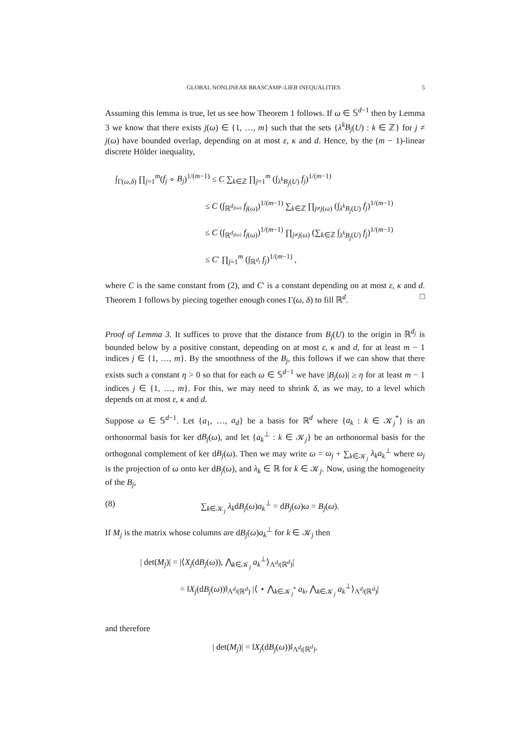GLOBAL NONLINEAR BRASCAMP–LIEB INEQUALITIES 5
Assuming this lemma is true, let us see how Theorem 1 follows. If ω ∈ 𝕊<sup>d−1</sup> then by Lemma 3 we know that there exists j(ω) ∈ {1, …, m} such that the sets {λ<sup>k</sup>B<sub>j</sub>(U) : k ∈ ℤ} for j ≠ j(ω) have bounded overlap, depending on at most ε, κ and d. Hence, by the (m − 1)-linear discrete Hölder inequality,
∫<sub>Γ(ω,δ)</sub> ∏<sub>j=1</sub><sup>m</sup>(f<sub>j</sub> ∘ B<sub>j</sub>)<sup>1/(m−1)</sup> ≤ C ∑<sub>k∈ℤ</sub> ∏<sub>j=1</sub><sup>m</sup> (∫<sub>λ<sup>k</sup>B<sub>j</sub>(U)</sub> f<sub>j</sub>)<sup>1/(m−1)</sup>
≤ C (∫<sub>ℝ<sup>d<sub>j(ω)</sub></sup></sub> f<sub>j(ω)</sub>)<sup>1/(m−1)</sup> ∑<sub>k∈ℤ</sub> ∏<sub>j≠j(ω)</sub> (∫<sub>λ<sup>k</sup>B<sub>j</sub>(U)</sub> f<sub>j</sub>)<sup>1/(m−1)</sup>
≤ C (∫<sub>ℝ<sup>d<sub>j(ω)</sub></sup></sub> f<sub>j(ω)</sub>)<sup>1/(m−1)</sup> ∏<sub>j≠j(ω)</sub> (∑<sub>k∈ℤ</sub> ∫<sub>λ<sup>k</sup>B<sub>j</sub>(U)</sub> f<sub>j</sub>)<sup>1/(m−1)</sup>
≤ C′ ∏<sub>j=1</sub><sup>m</sup> (∫<sub>ℝ<sup>d<sub>j</sub></sup></sub> f<sub>j</sub>)<sup>1/(m−1)</sup> ,
where C is the same constant from (2), and C′ is a constant depending on at most ε, κ and d. Theorem 1 follows by piecing together enough cones Γ(ω, δ) to fill ℝ<sup>d</sup>. □
Proof of Lemma 3. It suffices to prove that the distance from B<sub>j</sub>(U) to the origin in ℝ<sup>d<sub>j</sub></sup> is bounded below by a positive constant, depending on at most ε, κ and d, for at least m − 1 indices j ∈ {1, …, m}. By the smoothness of the B<sub>j</sub>, this follows if we can show that there exists such a constant η > 0 so that for each ω ∈ 𝕊<sup>d−1</sup> we have |B<sub>j</sub>(ω)| ≥ η for at least m − 1 indices j ∈ {1, …, m}. For this, we may need to shrink δ, as we may, to a level which depends on at most ε, κ and d.
Suppose ω ∈ 𝕊<sup>d−1</sup>. Let {a<sub>1</sub>, …, a<sub>d</sub>} be a basis for ℝ<sup>d</sup> where {a<sub>k</sub> : k ∈ 𝒦<sub>j</sub><sup>*</sup>} is an orthonormal basis for ker dB<sub>j</sub>(ω), and let {a<sub>k</sub><sup>⊥</sup> : k ∈ 𝒦<sub>j</sub>} be an orthonormal basis for the orthogonal complement of ker dB<sub>j</sub>(ω). Then we may write ω = ω<sub>j</sub> + ∑<sub>k∈𝒦<sub>j</sub></sub> λ<sub>k</sub>a<sub>k</sub><sup>⊥</sup> where ω<sub>j</sub> is the projection of ω onto ker dB<sub>j</sub>(ω), and λ<sub>k</sub> ∈ ℝ for k ∈ 𝒦<sub>j</sub>. Now, using the homogeneity of the B<sub>j</sub>,
(8) ∑<sub>k∈𝒦<sub>j</sub></sub> λ<sub>k</sub>dB<sub>j</sub>(ω)a<sub>k</sub><sup>⊥</sup> = dB<sub>j</sub>(ω)ω = B<sub>j</sub>(ω).
If M<sub>j</sub> is the matrix whose columns are dB<sub>j</sub>(ω)a<sub>k</sub><sup>⊥</sup> for k ∈ 𝒦<sub>j</sub> then
| det(M<sub>j</sub>)| = |⟨X<sub>j</sub>(dB<sub>j</sub>(ω)), ⋀<sub>k∈𝒦<sub>j</sub></sub> a<sub>k</sub><sup>⊥</sup>⟩<sub>Λ<sup>d<sub>j</sub></sup>(ℝ<sup>d</sup>)</sub>|
= ‖X<sub>j</sub>(dB<sub>j</sub>(ω))‖<sub>Λ<sup>d<sub>j</sub></sup>(ℝ<sup>d</sup>)</sub> |⟨ ⋆ ⋀<sub>k∈𝒦<sub>j</sub><sup>*</sup></sub> a<sub>k</sub>, ⋀<sub>k∈𝒦<sub>j</sub></sub> a<sub>k</sub><sup>⊥</sup>⟩<sub>Λ<sup>d<sub>j</sub></sup>(ℝ<sup>d</sup>)</sub>|
and therefore
| det(M<sub>j</sub>)| = ‖X<sub>j</sub>(dB<sub>j</sub>(ω))‖<sub>Λ<sup>d<sub>j</sub></sup>(ℝ<sup>d</sup>)</sub>.